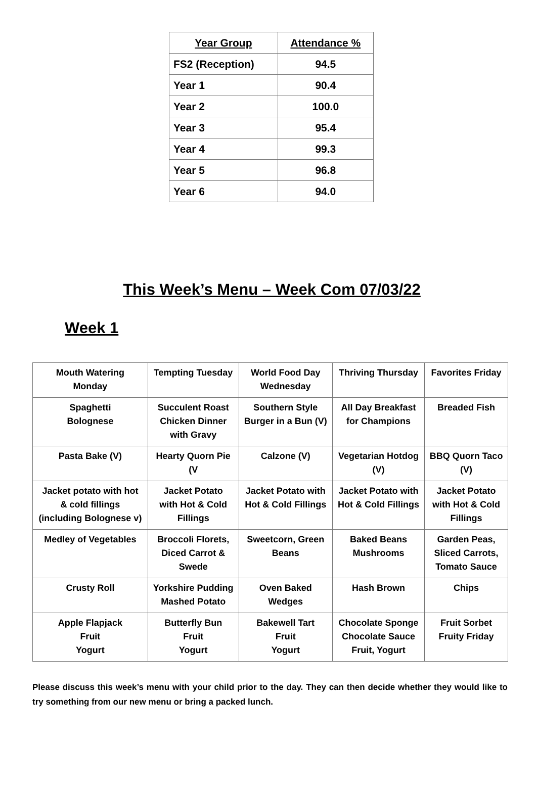| Year Group | Attendance % |
| --- | --- |
| FS2 (Reception) | 94.5 |
| Year 1 | 90.4 |
| Year 2 | 100.0 |
| Year 3 | 95.4 |
| Year 4 | 99.3 |
| Year 5 | 96.8 |
| Year 6 | 94.0 |
This Week’s Menu – Week Com 07/03/22
Week 1
| Mouth Watering Monday | Tempting Tuesday | World Food Day Wednesday | Thriving Thursday | Favorites Friday |
| Spaghetti Bolognese | Succulent Roast Chicken Dinner with Gravy | Southern Style Burger in a Bun (V) | All Day Breakfast for Champions | Breaded Fish |
| Pasta Bake (V) | Hearty Quorn Pie (V | Calzone (V) | Vegetarian Hotdog (V) | BBQ Quorn Taco (V) |
| Jacket potato with hot & cold fillings (including Bolognese v) | Jacket Potato with Hot & Cold Fillings | Jacket Potato with Hot & Cold Fillings | Jacket Potato with Hot & Cold Fillings | Jacket Potato with Hot & Cold Fillings |
| Medley of Vegetables | Broccoli Florets, Diced Carrot & Swede | Sweetcorn, Green Beans | Baked Beans Mushrooms | Garden Peas, Sliced Carrots, Tomato Sauce |
| Crusty Roll | Yorkshire Pudding Mashed Potato | Oven Baked Wedges | Hash Brown | Chips |
| Apple Flapjack Fruit Yogurt | Butterfly Bun Fruit Yogurt | Bakewell Tart Fruit Yogurt | Chocolate Sponge Chocolate Sauce Fruit, Yogurt | Fruit Sorbet Fruity Friday |
Please discuss this week’s menu with your child prior to the day. They can then decide whether they would like to try something from our new menu or bring a packed lunch.